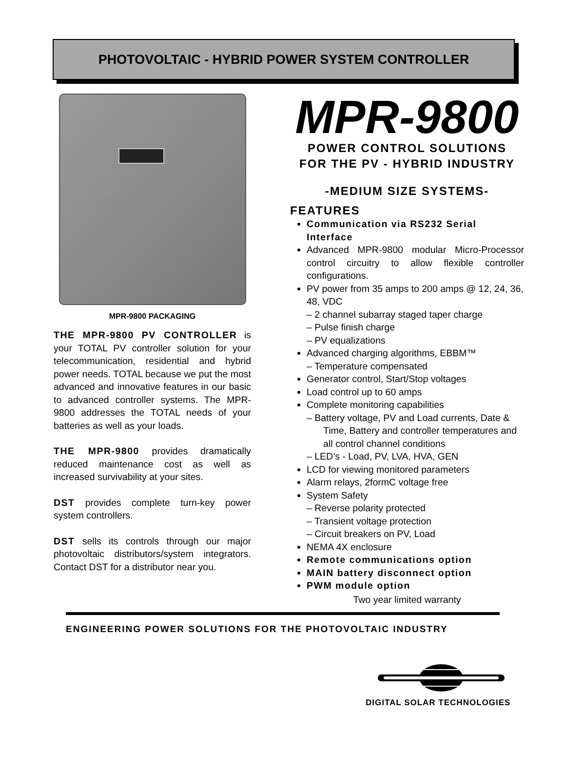PHOTOVOLTAIC - HYBRID POWER SYSTEM CONTROLLER
MPR-9800 PACKAGING
THE MPR-9800 PV CONTROLLER is your TOTAL PV controller solution for your telecommunication, residential and hybrid power needs. TOTAL because we put the most advanced and innovative features in our basic to advanced controller systems. The MPR-9800 addresses the TOTAL needs of your batteries as well as your loads.
THE MPR-9800 provides dramatically reduced maintenance cost as well as increased survivability at your sites.
DST provides complete turn-key power system controllers.
DST sells its controls through our major photovoltaic distributors/system integrators. Contact DST for a distributor near you.
MPR-9800
POWER CONTROL SOLUTIONS
FOR THE PV - HYBRID INDUSTRY
-MEDIUM SIZE SYSTEMS-
FEATURES
Communication via RS232 Serial Interface
Advanced MPR-9800 modular Micro-Processor control circuitry to allow flexible controller configurations.
PV power from 35 amps to 200 amps @ 12, 24, 36, 48, VDC
– 2 channel subarray staged taper charge
– Pulse finish charge
– PV equalizations
Advanced charging algorithms, EBBM™
– Temperature compensated
Generator control, Start/Stop voltages
Load control up to 60 amps
Complete monitoring capabilities
– Battery voltage, PV and Load currents, Date & Time, Battery and controller temperatures and all control channel conditions
– LED’s - Load, PV, LVA, HVA, GEN
LCD for viewing monitored parameters
Alarm relays, 2formC voltage free
System Safety
– Reverse polarity protected
– Transient voltage protection
– Circuit breakers on PV, Load
NEMA 4X enclosure
Remote communications option
MAIN battery disconnect option
PWM module option
Two year limited warranty
ENGINEERING POWER SOLUTIONS FOR THE PHOTOVOLTAIC INDUSTRY
DIGITAL SOLAR TECHNOLOGIES